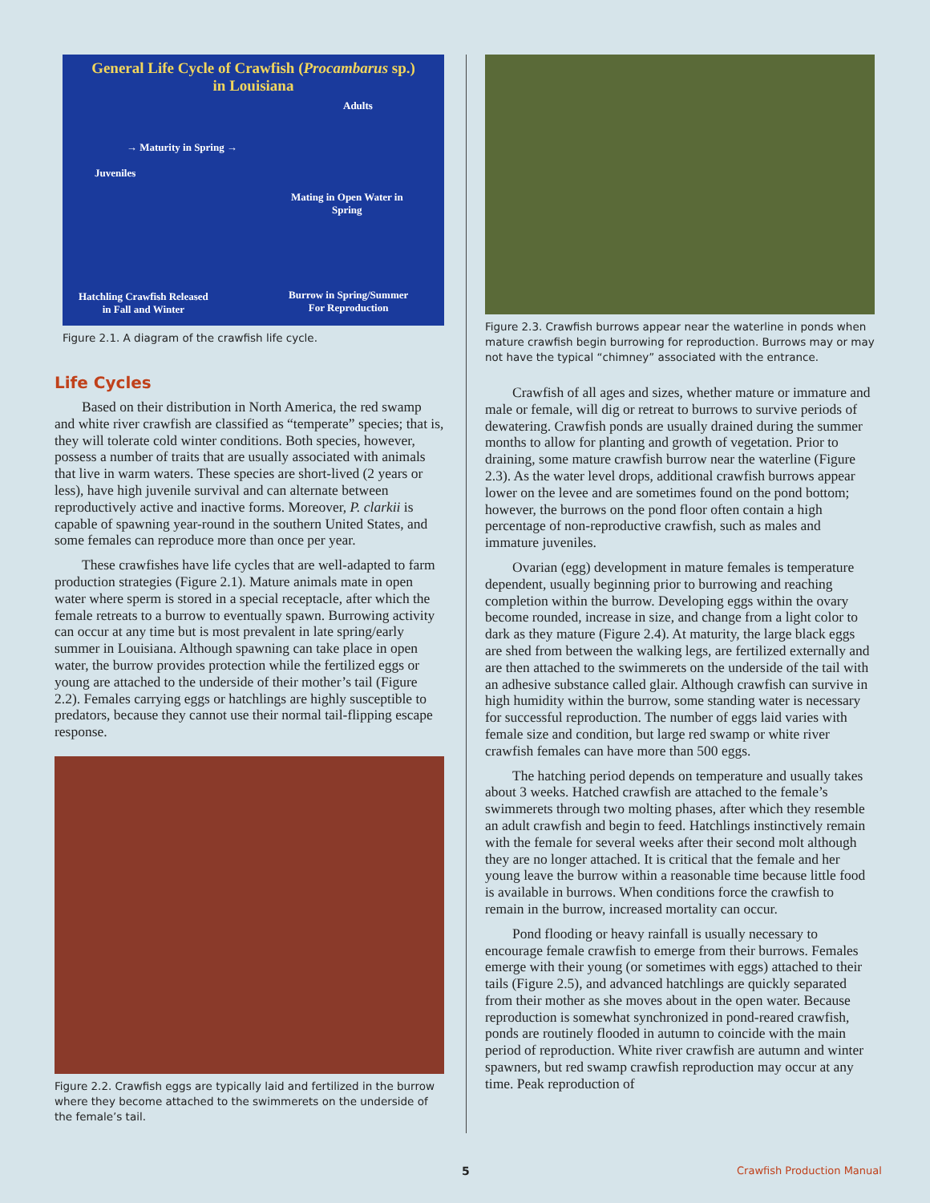General Life Cycle of Crawfish (Procambarus sp.)
in Louisiana
Adults
→ Maturity in Spring →
Juveniles
Mating in Open Water in
Spring
Hatchling Crawfish Released
in Fall and Winter
Burrow in Spring/Summer
For Reproduction
Figure 2.1. A diagram of the crawfish life cycle.
Life Cycles
Based on their distribution in North America, the red swamp and white river crawfish are classified as “temperate” species; that is, they will tolerate cold winter conditions. Both species, however, possess a number of traits that are usually associated with animals that live in warm waters. These species are short-lived (2 years or less), have high juvenile survival and can alternate between reproductively active and inactive forms. Moreover, P. clarkii is capable of spawning year-round in the southern United States, and some females can reproduce more than once per year.
These crawfishes have life cycles that are well-adapted to farm production strategies (Figure 2.1). Mature animals mate in open water where sperm is stored in a special receptacle, after which the female retreats to a burrow to eventually spawn. Burrowing activity can occur at any time but is most prevalent in late spring/early summer in Louisiana. Although spawning can take place in open water, the burrow provides protection while the fertilized eggs or young are attached to the underside of their mother’s tail (Figure 2.2). Females carrying eggs or hatchlings are highly susceptible to predators, because they cannot use their normal tail-flipping escape response.
Figure 2.2. Crawfish eggs are typically laid and fertilized in the burrow where they become attached to the swimmerets on the underside of the female’s tail.
Figure 2.3. Crawfish burrows appear near the waterline in ponds when mature crawfish begin burrowing for reproduction. Burrows may or may not have the typical “chimney” associated with the entrance.
Crawfish of all ages and sizes, whether mature or immature and male or female, will dig or retreat to burrows to survive periods of dewatering. Crawfish ponds are usually drained during the summer months to allow for planting and growth of vegetation. Prior to draining, some mature crawfish burrow near the waterline (Figure 2.3). As the water level drops, additional crawfish burrows appear lower on the levee and are sometimes found on the pond bottom; however, the burrows on the pond floor often contain a high percentage of non-reproductive crawfish, such as males and immature juveniles.
Ovarian (egg) development in mature females is temperature dependent, usually beginning prior to burrowing and reaching completion within the burrow. Developing eggs within the ovary become rounded, increase in size, and change from a light color to dark as they mature (Figure 2.4). At maturity, the large black eggs are shed from between the walking legs, are fertilized externally and are then attached to the swimmerets on the underside of the tail with an adhesive substance called glair. Although crawfish can survive in high humidity within the burrow, some standing water is necessary for successful reproduction. The number of eggs laid varies with female size and condition, but large red swamp or white river crawfish females can have more than 500 eggs.
The hatching period depends on temperature and usually takes about 3 weeks. Hatched crawfish are attached to the female’s swimmerets through two molting phases, after which they resemble an adult crawfish and begin to feed. Hatchlings instinctively remain with the female for several weeks after their second molt although they are no longer attached. It is critical that the female and her young leave the burrow within a reasonable time because little food is available in burrows. When conditions force the crawfish to remain in the burrow, increased mortality can occur.
Pond flooding or heavy rainfall is usually necessary to encourage female crawfish to emerge from their burrows. Females emerge with their young (or sometimes with eggs) attached to their tails (Figure 2.5), and advanced hatchlings are quickly separated from their mother as she moves about in the open water. Because reproduction is somewhat synchronized in pond-reared crawfish, ponds are routinely flooded in autumn to coincide with the main period of reproduction. White river crawfish are autumn and winter spawners, but red swamp crawfish reproduction may occur at any time. Peak reproduction of
5 Crawfish Production Manual